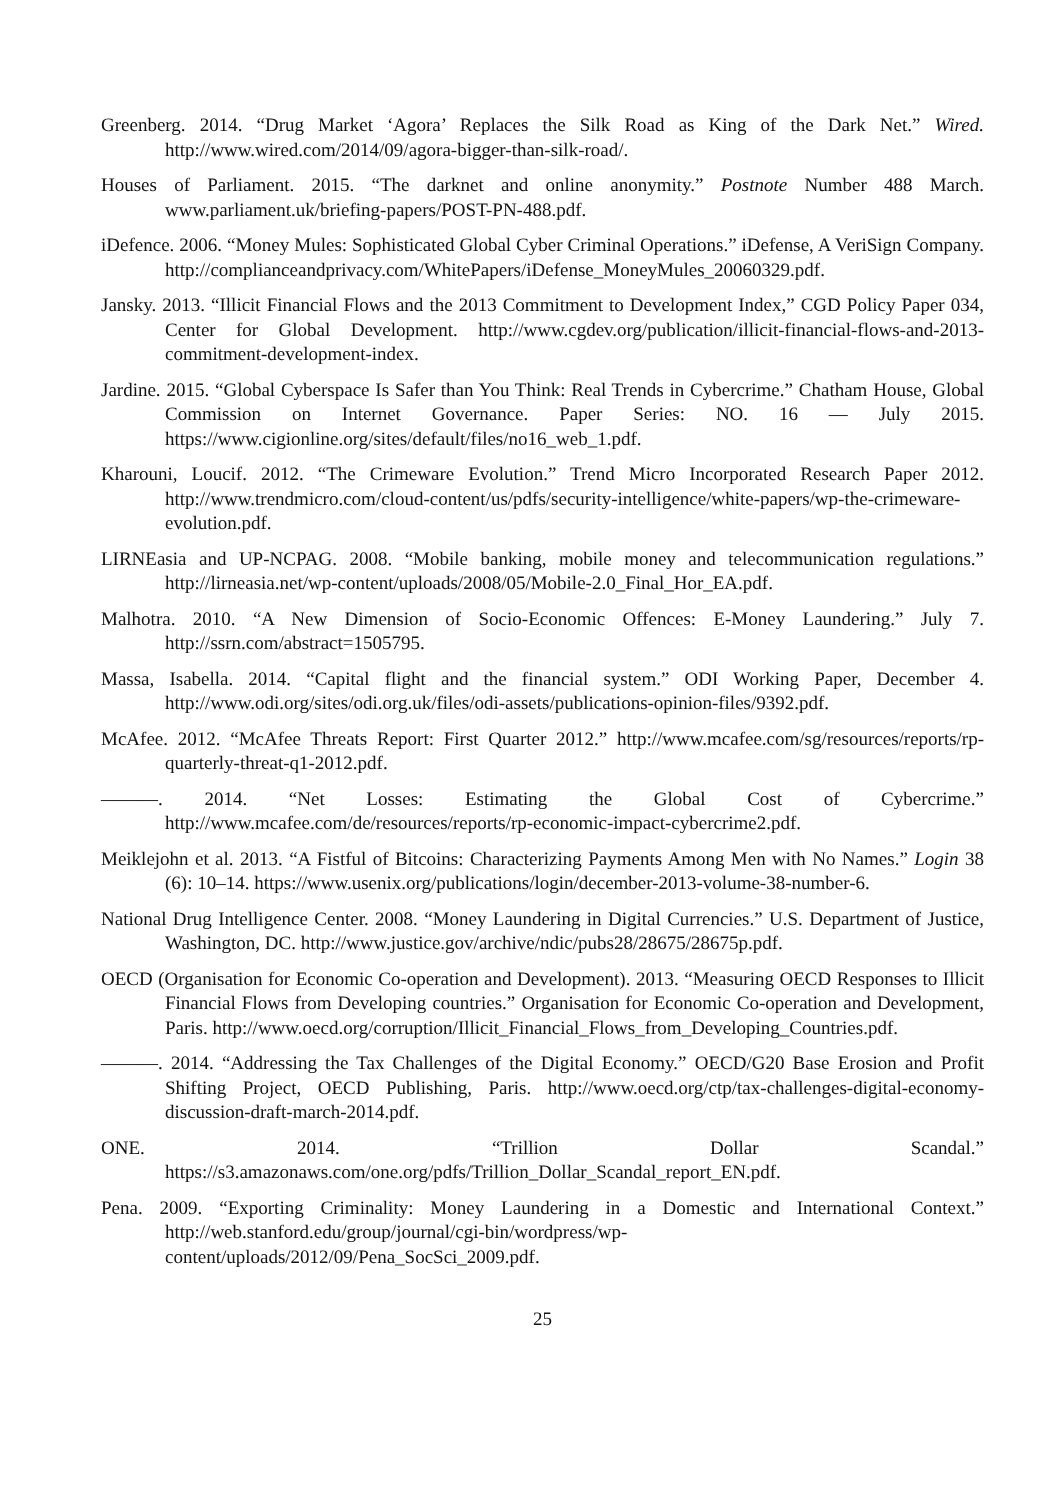Greenberg. 2014. “Drug Market ‘Agora’ Replaces the Silk Road as King of the Dark Net.” Wired. http://www.wired.com/2014/09/agora-bigger-than-silk-road/.
Houses of Parliament. 2015. “The darknet and online anonymity.” Postnote Number 488 March. www.parliament.uk/briefing-papers/POST-PN-488.pdf.
iDefence. 2006. “Money Mules: Sophisticated Global Cyber Criminal Operations.” iDefense, A VeriSign Company. http://complianceandprivacy.com/WhitePapers/iDefense_MoneyMules_20060329.pdf.
Jansky. 2013. “Illicit Financial Flows and the 2013 Commitment to Development Index,” CGD Policy Paper 034, Center for Global Development. http://www.cgdev.org/publication/illicit-financial-flows-and-2013-commitment-development-index.
Jardine. 2015. “Global Cyberspace Is Safer than You Think: Real Trends in Cybercrime.” Chatham House, Global Commission on Internet Governance. Paper Series: NO. 16 — July 2015. https://www.cigionline.org/sites/default/files/no16_web_1.pdf.
Kharouni, Loucif. 2012. “The Crimeware Evolution.” Trend Micro Incorporated Research Paper 2012. http://www.trendmicro.com/cloud-content/us/pdfs/security-intelligence/white-papers/wp-the-crimeware-evolution.pdf.
LIRNEasia and UP-NCPAG. 2008. “Mobile banking, mobile money and telecommunication regulations.” http://lirneasia.net/wp-content/uploads/2008/05/Mobile-2.0_Final_Hor_EA.pdf.
Malhotra. 2010. “A New Dimension of Socio-Economic Offences: E-Money Laundering.” July 7. http://ssrn.com/abstract=1505795.
Massa, Isabella. 2014. “Capital flight and the financial system.” ODI Working Paper, December 4. http://www.odi.org/sites/odi.org.uk/files/odi-assets/publications-opinion-files/9392.pdf.
McAfee. 2012. “McAfee Threats Report: First Quarter 2012.” http://www.mcafee.com/sg/resources/reports/rp-quarterly-threat-q1-2012.pdf.
———. 2014. “Net Losses: Estimating the Global Cost of Cybercrime.” http://www.mcafee.com/de/resources/reports/rp-economic-impact-cybercrime2.pdf.
Meiklejohn et al. 2013. “A Fistful of Bitcoins: Characterizing Payments Among Men with No Names.” Login 38 (6): 10–14. https://www.usenix.org/publications/login/december-2013-volume-38-number-6.
National Drug Intelligence Center. 2008. “Money Laundering in Digital Currencies.” U.S. Department of Justice, Washington, DC. http://www.justice.gov/archive/ndic/pubs28/28675/28675p.pdf.
OECD (Organisation for Economic Co-operation and Development). 2013. “Measuring OECD Responses to Illicit Financial Flows from Developing countries.” Organisation for Economic Co-operation and Development, Paris. http://www.oecd.org/corruption/Illicit_Financial_Flows_from_Developing_Countries.pdf.
———. 2014. “Addressing the Tax Challenges of the Digital Economy.” OECD/G20 Base Erosion and Profit Shifting Project, OECD Publishing, Paris. http://www.oecd.org/ctp/tax-challenges-digital-economy-discussion-draft-march-2014.pdf.
ONE. 2014. “Trillion Dollar Scandal.” https://s3.amazonaws.com/one.org/pdfs/Trillion_Dollar_Scandal_report_EN.pdf.
Pena. 2009. “Exporting Criminality: Money Laundering in a Domestic and International Context.” http://web.stanford.edu/group/journal/cgi-bin/wordpress/wp-content/uploads/2012/09/Pena_SocSci_2009.pdf.
25